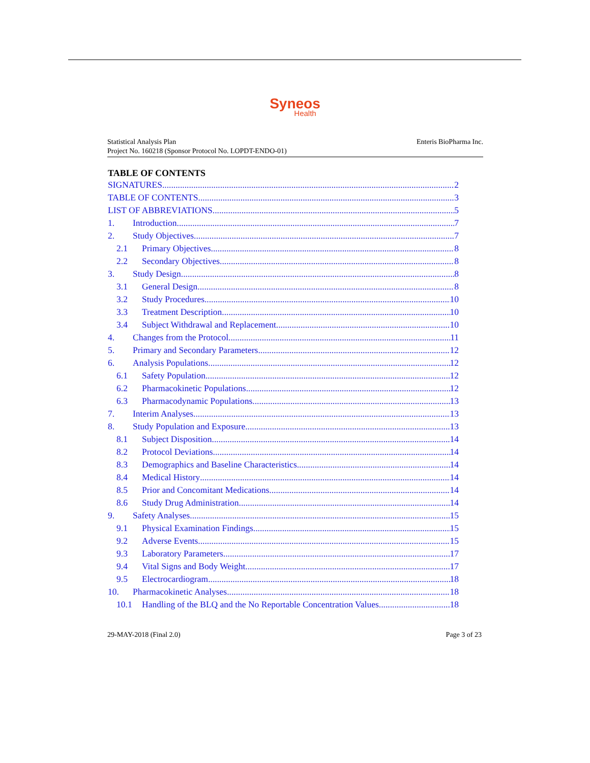Syneos
Health
Statistical Analysis Plan
Project No. 160218 (Sponsor Protocol No. LOPDT-ENDO-01)
Enteris BioPharma Inc.
TABLE OF CONTENTS
SIGNATURES 2
TABLE OF CONTENTS 3
LIST OF ABBREVIATIONS 5
1. Introduction 7
2. Study Objectives 7
2.1 Primary Objectives 8
2.2 Secondary Objectives 8
3. Study Design 8
3.1 General Design 8
3.2 Study Procedures 10
3.3 Treatment Description 10
3.4 Subject Withdrawal and Replacement 10
4. Changes from the Protocol 11
5. Primary and Secondary Parameters 12
6. Analysis Populations 12
6.1 Safety Population 12
6.2 Pharmacokinetic Populations 12
6.3 Pharmacodynamic Populations 13
7. Interim Analyses 13
8. Study Population and Exposure 13
8.1 Subject Disposition 14
8.2 Protocol Deviations 14
8.3 Demographics and Baseline Characteristics 14
8.4 Medical History 14
8.5 Prior and Concomitant Medications 14
8.6 Study Drug Administration 14
9. Safety Analyses 15
9.1 Physical Examination Findings 15
9.2 Adverse Events 15
9.3 Laboratory Parameters 17
9.4 Vital Signs and Body Weight 17
9.5 Electrocardiogram 18
10. Pharmacokinetic Analyses 18
10.1 Handling of the BLQ and the No Reportable Concentration Values 18
29-MAY-2018 (Final 2.0) Page 3 of 23